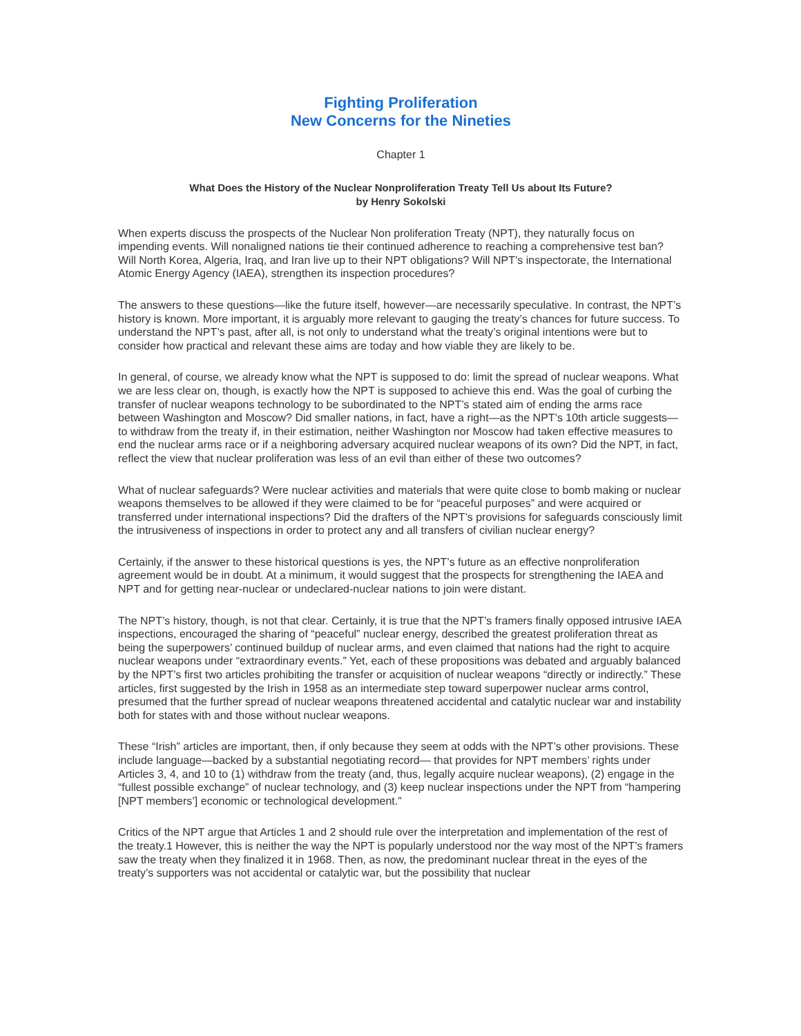Fighting Proliferation
New Concerns for the Nineties
Chapter 1
What Does the History of the Nuclear Nonproliferation Treaty Tell Us about Its Future?
by Henry Sokolski
When experts discuss the prospects of the Nuclear Non proliferation Treaty (NPT), they naturally focus on impending events. Will nonaligned nations tie their continued adherence to reaching a comprehensive test ban? Will North Korea, Algeria, Iraq, and Iran live up to their NPT obligations? Will NPT’s inspectorate, the International Atomic Energy Agency (IAEA), strengthen its inspection procedures?
The answers to these questions—like the future itself, however—are necessarily speculative. In contrast, the NPT’s history is known. More important, it is arguably more relevant to gauging the treaty’s chances for future success. To understand the NPT’s past, after all, is not only to understand what the treaty’s original intentions were but to consider how practical and relevant these aims are today and how viable they are likely to be.
In general, of course, we already know what the NPT is supposed to do: limit the spread of nuclear weapons. What we are less clear on, though, is exactly how the NPT is supposed to achieve this end. Was the goal of curbing the transfer of nuclear weapons technology to be subordinated to the NPT’s stated aim of ending the arms race between Washington and Moscow? Did smaller nations, in fact, have a right—as the NPT’s 10th article suggests—to withdraw from the treaty if, in their estimation, neither Washington nor Moscow had taken effective measures to end the nuclear arms race or if a neighboring adversary acquired nuclear weapons of its own? Did the NPT, in fact, reflect the view that nuclear proliferation was less of an evil than either of these two outcomes?
What of nuclear safeguards? Were nuclear activities and materials that were quite close to bomb making or nuclear weapons themselves to be allowed if they were claimed to be for “peaceful purposes” and were acquired or transferred under international inspections? Did the drafters of the NPT’s provisions for safeguards consciously limit the intrusiveness of inspections in order to protect any and all transfers of civilian nuclear energy?
Certainly, if the answer to these historical questions is yes, the NPT’s future as an effective nonproliferation agreement would be in doubt. At a minimum, it would suggest that the prospects for strengthening the IAEA and NPT and for getting near-nuclear or undeclared-nuclear nations to join were distant.
The NPT’s history, though, is not that clear. Certainly, it is true that the NPT’s framers finally opposed intrusive IAEA inspections, encouraged the sharing of “peaceful” nuclear energy, described the greatest proliferation threat as being the superpowers’ continued buildup of nuclear arms, and even claimed that nations had the right to acquire nuclear weapons under “extraordinary events.” Yet, each of these propositions was debated and arguably balanced by the NPT’s first two articles prohibiting the transfer or acquisition of nuclear weapons “directly or indirectly.” These articles, first suggested by the Irish in 1958 as an intermediate step toward superpower nuclear arms control, presumed that the further spread of nuclear weapons threatened accidental and catalytic nuclear war and instability both for states with and those without nuclear weapons.
These “Irish” articles are important, then, if only because they seem at odds with the NPT’s other provisions. These include language—backed by a substantial negotiating record— that provides for NPT members’ rights under Articles 3, 4, and 10 to (1) withdraw from the treaty (and, thus, legally acquire nuclear weapons), (2) engage in the “fullest possible exchange” of nuclear technology, and (3) keep nuclear inspections under the NPT from “hampering [NPT members’] economic or technological development.”
Critics of the NPT argue that Articles 1 and 2 should rule over the interpretation and implementation of the rest of the treaty.1 However, this is neither the way the NPT is popularly understood nor the way most of the NPT’s framers saw the treaty when they finalized it in 1968. Then, as now, the predominant nuclear threat in the eyes of the treaty’s supporters was not accidental or catalytic war, but the possibility that nuclear